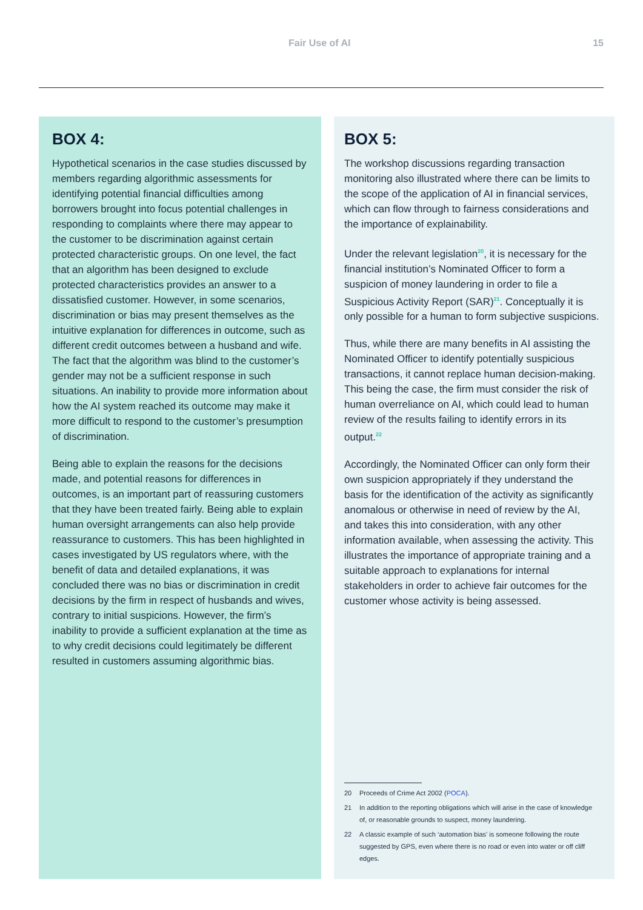Fair Use of AI 15
BOX 4:
Hypothetical scenarios in the case studies discussed by members regarding algorithmic assessments for identifying potential financial difficulties among borrowers brought into focus potential challenges in responding to complaints where there may appear to the customer to be discrimination against certain protected characteristic groups. On one level, the fact that an algorithm has been designed to exclude protected characteristics provides an answer to a dissatisfied customer. However, in some scenarios, discrimination or bias may present themselves as the intuitive explanation for differences in outcome, such as different credit outcomes between a husband and wife. The fact that the algorithm was blind to the customer’s gender may not be a sufficient response in such situations. An inability to provide more information about how the AI system reached its outcome may make it more difficult to respond to the customer’s presumption of discrimination.
Being able to explain the reasons for the decisions made, and potential reasons for differences in outcomes, is an important part of reassuring customers that they have been treated fairly. Being able to explain human oversight arrangements can also help provide reassurance to customers. This has been highlighted in cases investigated by US regulators where, with the benefit of data and detailed explanations, it was concluded there was no bias or discrimination in credit decisions by the firm in respect of husbands and wives, contrary to initial suspicions. However, the firm’s inability to provide a sufficient explanation at the time as to why credit decisions could legitimately be different resulted in customers assuming algorithmic bias.
BOX 5:
The workshop discussions regarding transaction monitoring also illustrated where there can be limits to the scope of the application of AI in financial services, which can flow through to fairness considerations and the importance of explainability.
Under the relevant legislation<sup>20</sup>, it is necessary for the financial institution’s Nominated Officer to form a suspicion of money laundering in order to file a Suspicious Activity Report (SAR)<sup>21</sup>. Conceptually it is only possible for a human to form subjective suspicions.
Thus, while there are many benefits in AI assisting the Nominated Officer to identify potentially suspicious transactions, it cannot replace human decision-making. This being the case, the firm must consider the risk of human overreliance on AI, which could lead to human review of the results failing to identify errors in its output.<sup>22</sup>
Accordingly, the Nominated Officer can only form their own suspicion appropriately if they understand the basis for the identification of the activity as significantly anomalous or otherwise in need of review by the AI, and takes this into consideration, with any other information available, when assessing the activity. This illustrates the importance of appropriate training and a suitable approach to explanations for internal stakeholders in order to achieve fair outcomes for the customer whose activity is being assessed.
20
Proceeds of Crime Act 2002 (POCA).
21
In addition to the reporting obligations which will arise in the case of knowledge of, or reasonable grounds to suspect, money laundering.
22
A classic example of such ‘automation bias’ is someone following the route suggested by GPS, even where there is no road or even into water or off cliff edges.